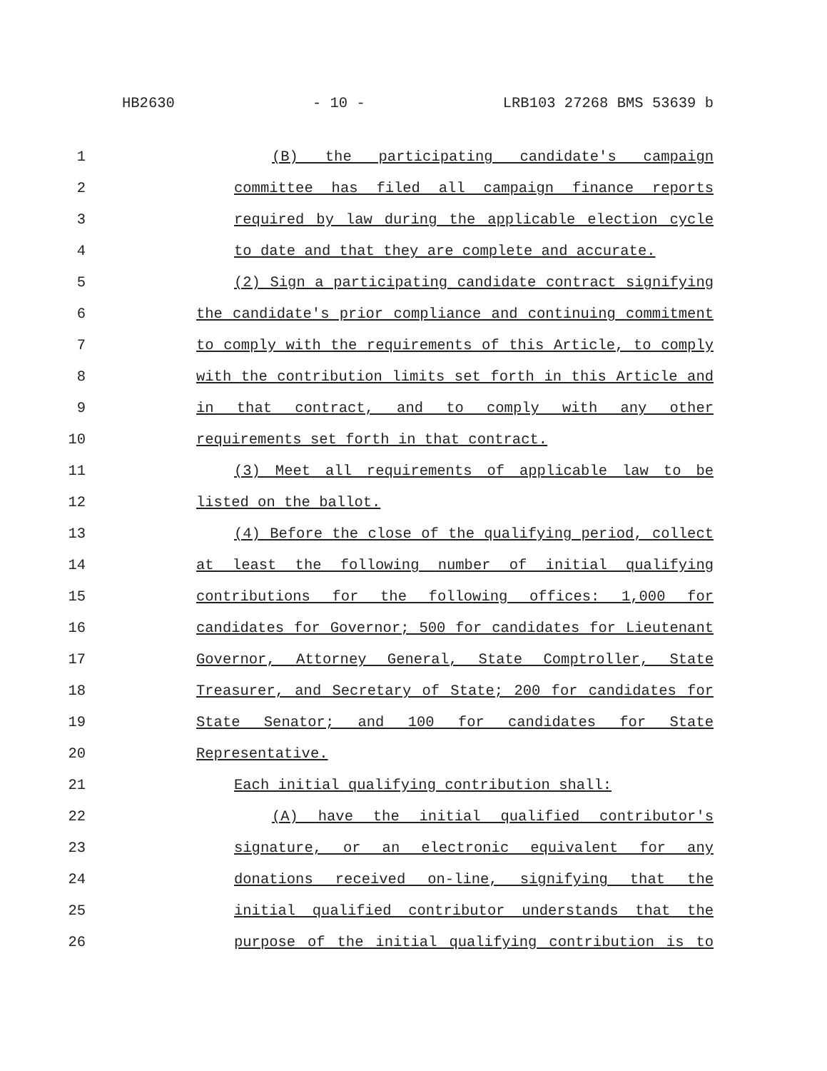HB2630 - 10 - LRB103 27268 BMS 53639 b
1 (B) the participating candidate's campaign
2 committee has filed all campaign finance reports
3 required by law during the applicable election cycle
4 to date and that they are complete and accurate.
5 (2) Sign a participating candidate contract signifying
6 the candidate's prior compliance and continuing commitment
7 to comply with the requirements of this Article, to comply
8 with the contribution limits set forth in this Article and
9 in that contract, and to comply with any other
10 requirements set forth in that contract.
11 (3) Meet all requirements of applicable law to be
12 listed on the ballot.
13 (4) Before the close of the qualifying period, collect
14 at least the following number of initial qualifying
15 contributions for the following offices: 1,000 for
16 candidates for Governor; 500 for candidates for Lieutenant
17 Governor, Attorney General, State Comptroller, State
18 Treasurer, and Secretary of State; 200 for candidates for
19 State Senator; and 100 for candidates for State
20 Representative.
21 Each initial qualifying contribution shall:
22 (A) have the initial qualified contributor's
23 signature, or an electronic equivalent for any
24 donations received on-line, signifying that the
25 initial qualified contributor understands that the
26 purpose of the initial qualifying contribution is to